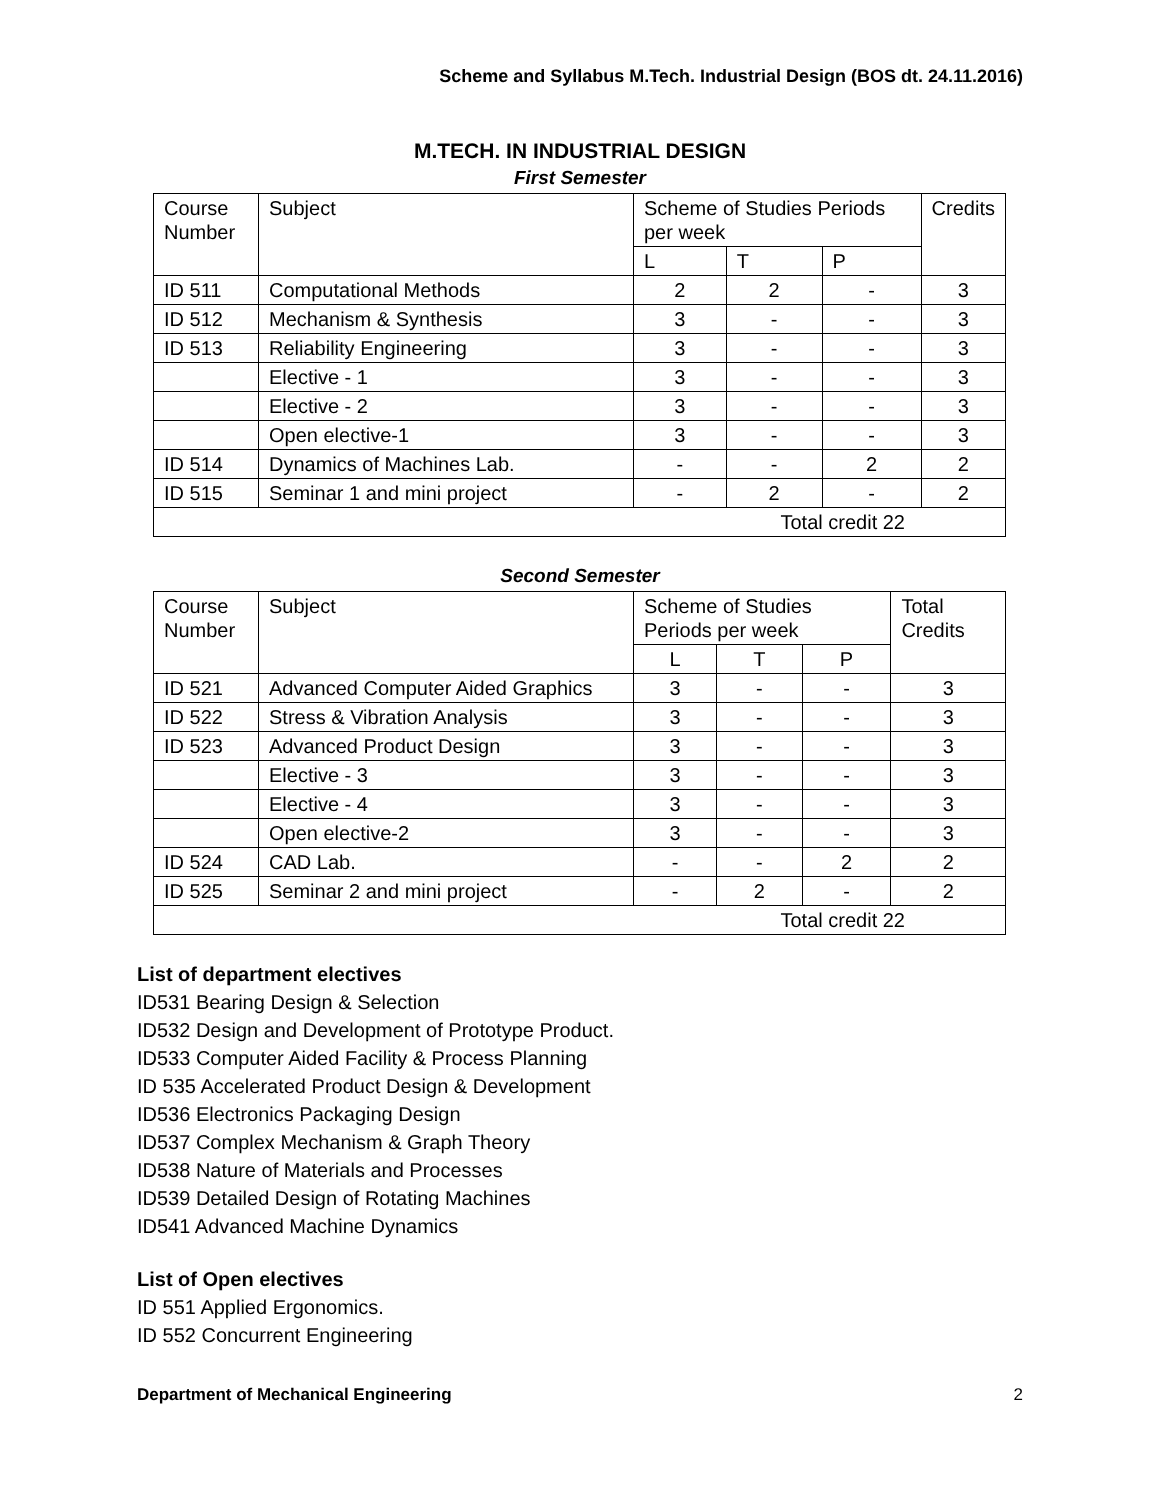Scheme and Syllabus M.Tech. Industrial Design (BOS dt. 24.11.2016)
M.TECH. IN INDUSTRIAL DESIGN
First Semester
| Course Number | Subject | Scheme of Studies Periods per week | | | Credits |
| --- | --- | --- | --- | --- | --- |
| | | L | T | P | |
| ID 511 | Computational Methods | 2 | 2 | - | 3 |
| ID 512 | Mechanism & Synthesis | 3 | - | - | 3 |
| ID 513 | Reliability Engineering | 3 | - | - | 3 |
| | Elective - 1 | 3 | - | - | 3 |
| | Elective - 2 | 3 | - | - | 3 |
| | Open elective-1 | 3 | - | - | 3 |
| ID 514 | Dynamics of Machines Lab. | - | - | 2 | 2 |
| ID 515 | Seminar 1 and mini project | - | 2 | - | 2 |
| Total credit 22 | | | | | |
Second Semester
| Course Number | Subject | Scheme of Studies Periods per week | | | Total Credits |
| --- | --- | --- | --- | --- | --- |
| | | L | T | P | |
| ID 521 | Advanced Computer Aided Graphics | 3 | - | - | 3 |
| ID 522 | Stress & Vibration Analysis | 3 | - | - | 3 |
| ID 523 | Advanced Product Design | 3 | - | - | 3 |
| | Elective - 3 | 3 | - | - | 3 |
| | Elective - 4 | 3 | - | - | 3 |
| | Open elective-2 | 3 | - | - | 3 |
| ID 524 | CAD Lab. | - | - | 2 | 2 |
| ID 525 | Seminar 2 and mini project | - | 2 | - | 2 |
| Total credit 22 | | | | | |
List of department electives
ID531 Bearing Design & Selection
ID532 Design and Development of Prototype Product.
ID533 Computer Aided Facility & Process Planning
ID 535 Accelerated Product Design & Development
ID536 Electronics Packaging Design
ID537 Complex Mechanism & Graph Theory
ID538 Nature of Materials and Processes
ID539 Detailed Design of Rotating Machines
ID541 Advanced Machine Dynamics
List of Open electives
ID 551 Applied Ergonomics.
ID 552 Concurrent Engineering
Department of Mechanical Engineering 2